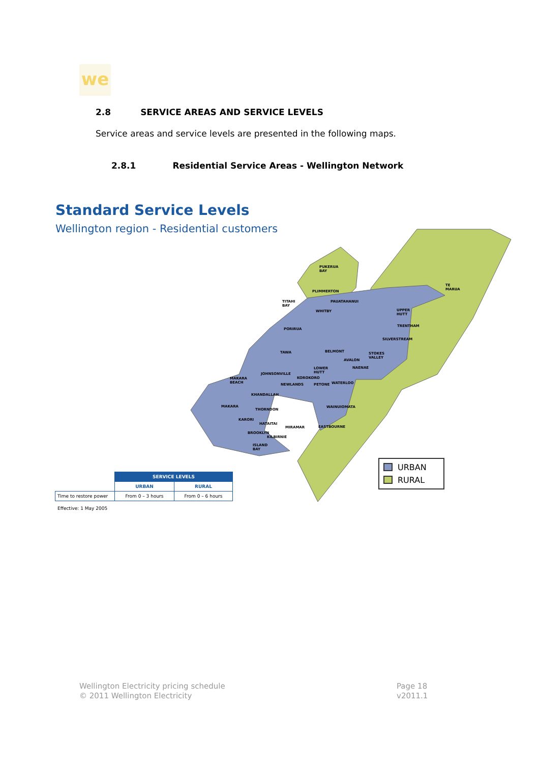we
2.8 SERVICE AREAS AND SERVICE LEVELS
Service areas and service levels are presented in the following maps.
2.8.1 Residential Service Areas - Wellington Network
Standard Service Levels
Wellington region - Residential customers
PUKERUA BAY
PLIMMERTON
TE MARUA
TITAHI BAY PAUATAHANUI
WHITBY UPPER HUTT
PORIRUA
TRENTHAM
SILVERSTREAM
TAWA BELMONT STOKES VALLEY
AVALON
NAENAE LOWER HUTT
JOHNSONVILLE
MAKARA BEACH KOROKORO
NEWLANDS PETONE WATERLOO
KHANDALLAH
MAKARA WAINUIOMATA
THORNDON
KARORI
HATAITAI
MIRAMAR EASTBOURNE
BROOKLYN
KILBIRNIE
ISLAND BAY
URBAN
RURAL
| | SERVICE LEVELS | |
| | URBAN | RURAL |
| Time to restore power | From 0 – 3 hours | From 0 – 6 hours |
Effective: 1 May 2005
Wellington Electricity pricing schedule
© 2011 Wellington Electricity
Page 18
v2011.1